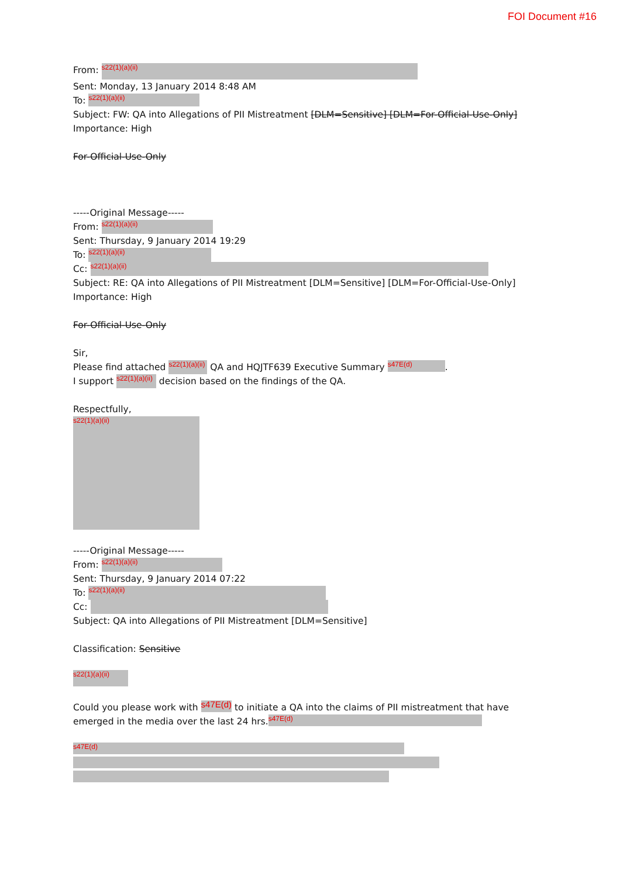FOI Document #16
From: s22(1)(a)(ii)
Sent: Monday, 13 January 2014 8:48 AM
To: s22(1)(a)(ii)
Subject: FW: QA into Allegations of PII Mistreatment [DLM=Sensitive] [DLM=For-Official-Use-Only]
Importance: High
For-Official-Use-Only
-----Original Message-----
From: s22(1)(a)(ii)
Sent: Thursday, 9 January 2014 19:29
To: s22(1)(a)(ii)
Cc: s22(1)(a)(ii)
Subject: RE: QA into Allegations of PII Mistreatment [DLM=Sensitive] [DLM=For-Official-Use-Only]
Importance: High
For-Official-Use-Only
Sir,
Please find attached s22(1)(a)(ii) QA and HQJTF639 Executive Summary s47E(d).
I support s22(1)(a)(ii) decision based on the findings of the QA.
Respectfully,
s22(1)(a)(ii)
-----Original Message-----
From: s22(1)(a)(ii)
Sent: Thursday, 9 January 2014 07:22
To: s22(1)(a)(ii)
Cc:
Subject: QA into Allegations of PII Mistreatment [DLM=Sensitive]
Classification: Sensitive
s22(1)(a)(ii)
Could you please work with s47E(d) to initiate a QA into the claims of PII mistreatment that have emerged in the media over the last 24 hrs. s47E(d)
s47E(d)